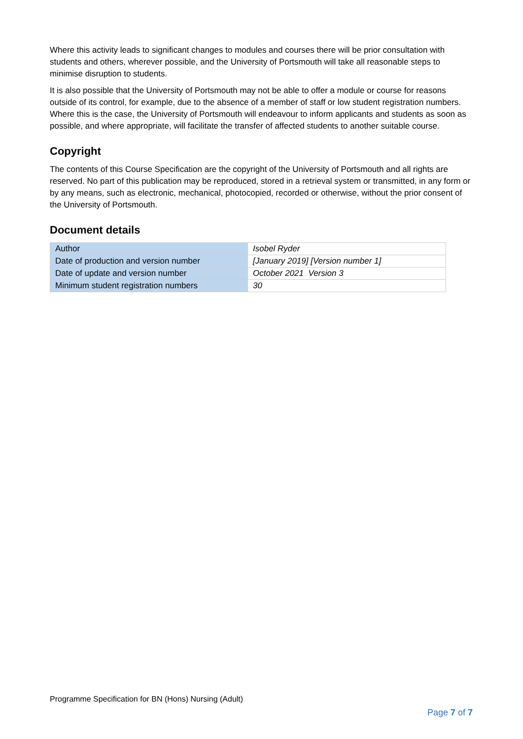Where this activity leads to significant changes to modules and courses there will be prior consultation with students and others, wherever possible, and the University of Portsmouth will take all reasonable steps to minimise disruption to students.
It is also possible that the University of Portsmouth may not be able to offer a module or course for reasons outside of its control, for example, due to the absence of a member of staff or low student registration numbers. Where this is the case, the University of Portsmouth will endeavour to inform applicants and students as soon as possible, and where appropriate, will facilitate the transfer of affected students to another suitable course.
Copyright
The contents of this Course Specification are the copyright of the University of Portsmouth and all rights are reserved. No part of this publication may be reproduced, stored in a retrieval system or transmitted, in any form or by any means, such as electronic, mechanical, photocopied, recorded or otherwise, without the prior consent of the University of Portsmouth.
Document details
| Author | Isobel Ryder |
| Date of production and version number | [January 2019] [Version number 1] |
| Date of update and version number | October 2021 Version 3 |
| Minimum student registration numbers | 30 |
Programme Specification for BN (Hons) Nursing (Adult)
Page 7 of 7